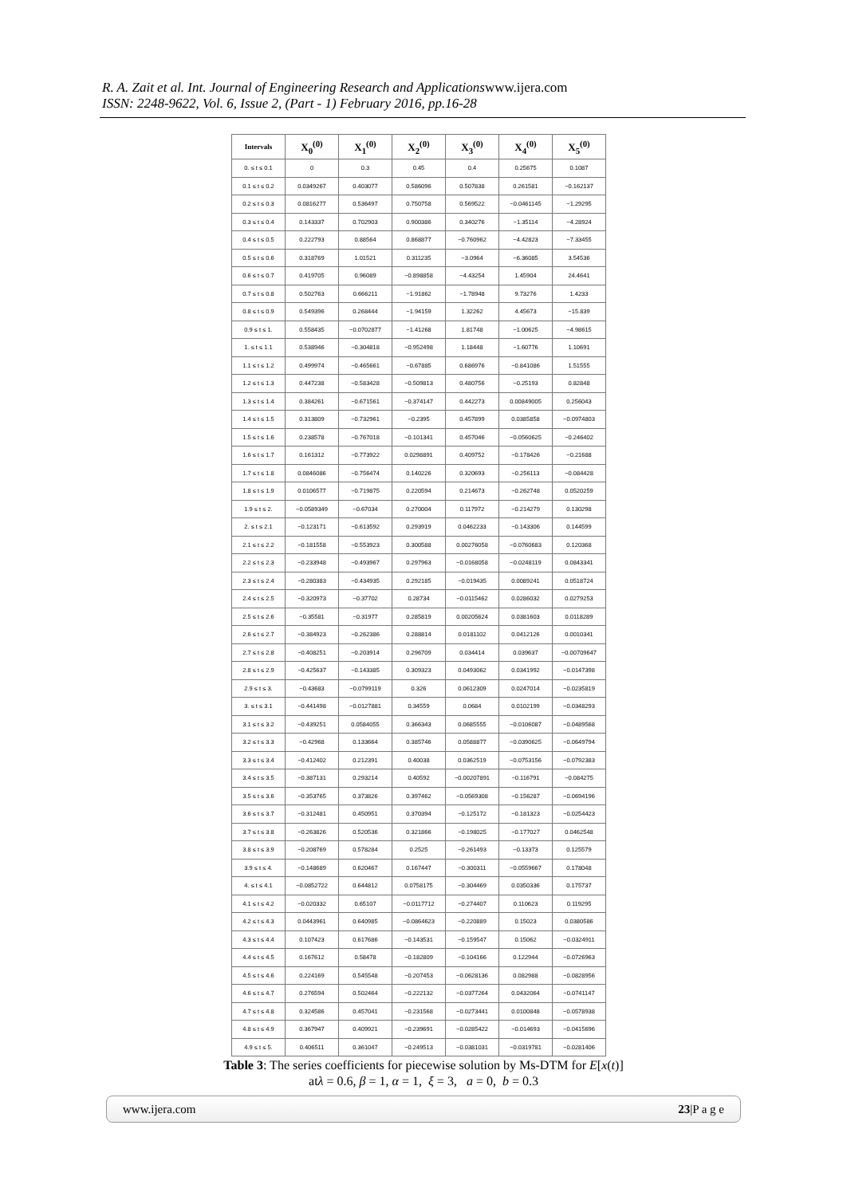R. A. Zait et al. Int. Journal of Engineering Research and Applicationswww.ijera.com
ISSN: 2248-9622, Vol. 6, Issue 2, (Part - 1) February 2016, pp.16-28
| Intervals | X<sub>0</sub><sup>(0)</sup> | X<sub>1</sub><sup>(0)</sup> | X<sub>2</sub><sup>(0)</sup> | X<sub>3</sub><sup>(0)</sup> | X<sub>4</sub><sup>(0)</sup> | X<sub>5</sub><sup>(0)</sup> |
| --- | --- | --- | --- | --- | --- | --- |
| 0. ≤ t ≤ 0.1 | 0 | 0.3 | 0.45 | 0.4 | 0.25675 | 0.1087 |
| 0.1 ≤ t ≤ 0.2 | 0.0349267 | 0.403077 | 0.586096 | 0.507838 | 0.261581 | −0.162137 |
| 0.2 ≤ t ≤ 0.3 | 0.0816277 | 0.536497 | 0.750758 | 0.569522 | −0.0461145 | −1.29295 |
| 0.3 ≤ t ≤ 0.4 | 0.143337 | 0.702903 | 0.900386 | 0.340276 | −1.35114 | −4.28924 |
| 0.4 ≤ t ≤ 0.5 | 0.222793 | 0.88564 | 0.868877 | −0.760962 | −4.42823 | −7.33455 |
| 0.5 ≤ t ≤ 0.6 | 0.318769 | 1.01521 | 0.311235 | −3.0964 | −6.36085 | 3.54536 |
| 0.6 ≤ t ≤ 0.7 | 0.419705 | 0.96089 | −0.898858 | −4.43254 | 1.45904 | 24.4641 |
| 0.7 ≤ t ≤ 0.8 | 0.502763 | 0.666211 | −1.91862 | −1.78948 | 9.73276 | 1.4233 |
| 0.8 ≤ t ≤ 0.9 | 0.549396 | 0.268444 | −1.94159 | 1.32262 | 4.45673 | −15.839 |
| 0.9 ≤ t ≤ 1. | 0.558435 | −0.0702877 | −1.41268 | 1.81748 | −1.00625 | −4.98615 |
| 1. ≤ t ≤ 1.1 | 0.538946 | −0.304818 | −0.952498 | 1.18448 | −1.60776 | 1.10691 |
| 1.1 ≤ t ≤ 1.2 | 0.499974 | −0.465661 | −0.67885 | 0.686976 | −0.841086 | 1.51555 |
| 1.2 ≤ t ≤ 1.3 | 0.447238 | −0.583428 | −0.509813 | 0.480756 | −0.25193 | 0.82848 |
| 1.3 ≤ t ≤ 1.4 | 0.384261 | −0.671561 | −0.374147 | 0.442273 | 0.00849005 | 0.256043 |
| 1.4 ≤ t ≤ 1.5 | 0.313809 | −0.732961 | −0.2395 | 0.457899 | 0.0385858 | −0.0974803 |
| 1.5 ≤ t ≤ 1.6 | 0.238578 | −0.767018 | −0.101341 | 0.457046 | −0.0560625 | −0.246402 |
| 1.6 ≤ t ≤ 1.7 | 0.161312 | −0.773922 | 0.0298891 | 0.409752 | −0.178426 | −0.21688 |
| 1.7 ≤ t ≤ 1.8 | 0.0846086 | −0.756474 | 0.140226 | 0.320693 | −0.256113 | −0.084428 |
| 1.8 ≤ t ≤ 1.9 | 0.0106577 | −0.719875 | 0.220594 | 0.214673 | −0.262748 | 0.0520259 |
| 1.9 ≤ t ≤ 2. | −0.0589349 | −0.67034 | 0.270004 | 0.117972 | −0.214279 | 0.130298 |
| 2. ≤ t ≤ 2.1 | −0.123171 | −0.613592 | 0.293919 | 0.0462233 | −0.143306 | 0.144599 |
| 2.1 ≤ t ≤ 2.2 | −0.181558 | −0.553923 | 0.300588 | 0.00276058 | −0.0760683 | 0.120368 |
| 2.2 ≤ t ≤ 2.3 | −0.233948 | −0.493967 | 0.297963 | −0.0168058 | −0.0248119 | 0.0843341 |
| 2.3 ≤ t ≤ 2.4 | −0.280383 | −0.434935 | 0.292185 | −0.019435 | 0.0089241 | 0.0518724 |
| 2.4 ≤ t ≤ 2.5 | −0.320973 | −0.37702 | 0.28734 | −0.0115462 | 0.0286032 | 0.0279253 |
| 2.5 ≤ t ≤ 2.6 | −0.35581 | −0.31977 | 0.285819 | 0.00205624 | 0.0381603 | 0.0118289 |
| 2.6 ≤ t ≤ 2.7 | −0.384923 | −0.262386 | 0.288814 | 0.0181102 | 0.0412126 | 0.0010341 |
| 2.7 ≤ t ≤ 2.8 | −0.408251 | −0.203914 | 0.296709 | 0.034414 | 0.039637 | −0.00709647 |
| 2.8 ≤ t ≤ 2.9 | −0.425637 | −0.143385 | 0.309323 | 0.0493062 | 0.0341992 | −0.0147398 |
| 2.9 ≤ t ≤ 3. | −0.43683 | −0.0799119 | 0.326 | 0.0612309 | 0.0247014 | −0.0235819 |
| 3. ≤ t ≤ 3.1 | −0.441498 | −0.0127881 | 0.34559 | 0.0684 | 0.0102199 | −0.0348293 |
| 3.1 ≤ t ≤ 3.2 | −0.439251 | 0.0584055 | 0.366343 | 0.0685555 | −0.0106087 | −0.0489568 |
| 3.2 ≤ t ≤ 3.3 | −0.42968 | 0.133664 | 0.385746 | 0.0588877 | −0.0390625 | −0.0649794 |
| 3.3 ≤ t ≤ 3.4 | −0.412402 | 0.212391 | 0.40038 | 0.0362519 | −0.0753156 | −0.0792383 |
| 3.4 ≤ t ≤ 3.5 | −0.387131 | 0.293214 | 0.40592 | −0.00207891 | −0.116791 | −0.084275 |
| 3.5 ≤ t ≤ 3.6 | −0.353765 | 0.373826 | 0.397462 | −0.0569308 | −0.156287 | −0.0694196 |
| 3.6 ≤ t ≤ 3.7 | −0.312481 | 0.450951 | 0.370394 | −0.125172 | −0.181323 | −0.0254423 |
| 3.7 ≤ t ≤ 3.8 | −0.263826 | 0.520536 | 0.321866 | −0.198025 | −0.177027 | 0.0462548 |
| 3.8 ≤ t ≤ 3.9 | −0.208769 | 0.578284 | 0.2525 | −0.261493 | −0.13373 | 0.125579 |
| 3.9 ≤ t ≤ 4. | −0.148689 | 0.620467 | 0.167447 | −0.300311 | −0.0559667 | 0.178048 |
| 4. ≤ t ≤ 4.1 | −0.0852722 | 0.644812 | 0.0758175 | −0.304469 | 0.0350336 | 0.175737 |
| 4.1 ≤ t ≤ 4.2 | −0.020332 | 0.65107 | −0.0117712 | −0.274407 | 0.110623 | 0.119295 |
| 4.2 ≤ t ≤ 4.3 | 0.0443961 | 0.640985 | −0.0864623 | −0.220889 | 0.15023 | 0.0380586 |
| 4.3 ≤ t ≤ 4.4 | 0.107423 | 0.617686 | −0.143531 | −0.159547 | 0.15062 | −0.0324911 |
| 4.4 ≤ t ≤ 4.5 | 0.167612 | 0.58478 | −0.182809 | −0.104166 | 0.122944 | −0.0726963 |
| 4.5 ≤ t ≤ 4.6 | 0.224169 | 0.545548 | −0.207453 | −0.0628136 | 0.082988 | −0.0828956 |
| 4.6 ≤ t ≤ 4.7 | 0.276594 | 0.502464 | −0.222132 | −0.0377264 | 0.0432064 | −0.0741147 |
| 4.7 ≤ t ≤ 4.8 | 0.324586 | 0.457041 | −0.231568 | −0.0273441 | 0.0100848 | −0.0578938 |
| 4.8 ≤ t ≤ 4.9 | 0.367947 | 0.409921 | −0.239691 | −0.0285422 | −0.014693 | −0.0415696 |
| 4.9 ≤ t ≤ 5. | 0.406511 | 0.361047 | −0.249513 | −0.0381031 | −0.0319781 | −0.0281406 |
Table 3: The series coefficients for piecewise solution by Ms-DTM for E[x(t)]
atλ = 0.6, β = 1, α = 1, ξ = 3, a = 0, b = 0.3
www.ijera.com 23|P a g e